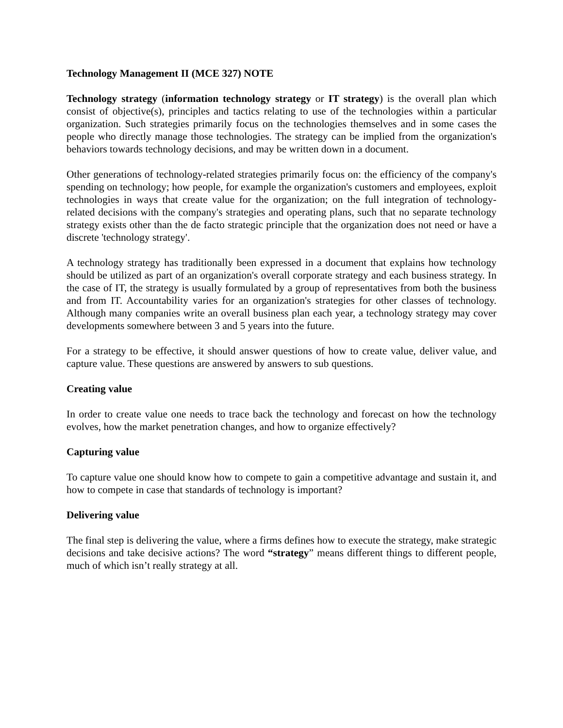Technology Management II (MCE 327) NOTE
Technology strategy (information technology strategy or IT strategy) is the overall plan which consist of objective(s), principles and tactics relating to use of the technologies within a particular organization. Such strategies primarily focus on the technologies themselves and in some cases the people who directly manage those technologies. The strategy can be implied from the organization's behaviors towards technology decisions, and may be written down in a document.
Other generations of technology-related strategies primarily focus on: the efficiency of the company's spending on technology; how people, for example the organization's customers and employees, exploit technologies in ways that create value for the organization; on the full integration of technology-related decisions with the company's strategies and operating plans, such that no separate technology strategy exists other than the de facto strategic principle that the organization does not need or have a discrete 'technology strategy'.
A technology strategy has traditionally been expressed in a document that explains how technology should be utilized as part of an organization's overall corporate strategy and each business strategy. In the case of IT, the strategy is usually formulated by a group of representatives from both the business and from IT. Accountability varies for an organization's strategies for other classes of technology. Although many companies write an overall business plan each year, a technology strategy may cover developments somewhere between 3 and 5 years into the future.
For a strategy to be effective, it should answer questions of how to create value, deliver value, and capture value. These questions are answered by answers to sub questions.
Creating value
In order to create value one needs to trace back the technology and forecast on how the technology evolves, how the market penetration changes, and how to organize effectively?
Capturing value
To capture value one should know how to compete to gain a competitive advantage and sustain it, and how to compete in case that standards of technology is important?
Delivering value
The final step is delivering the value, where a firms defines how to execute the strategy, make strategic decisions and take decisive actions? The word “strategy” means different things to different people, much of which isn’t really strategy at all.